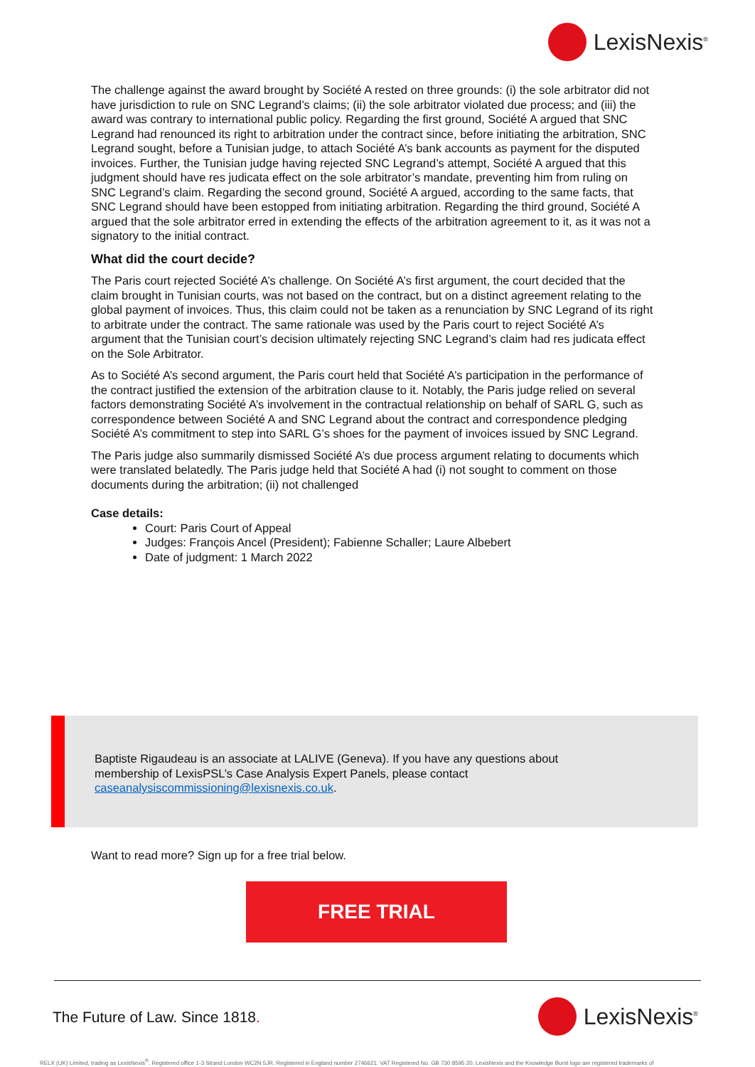LexisNexis<sup>®</sup>
The challenge against the award brought by Société A rested on three grounds: (i) the sole arbitrator did not have jurisdiction to rule on SNC Legrand’s claims; (ii) the sole arbitrator violated due process; and (iii) the award was contrary to international public policy. Regarding the first ground, Société A argued that SNC Legrand had renounced its right to arbitration under the contract since, before initiating the arbitration, SNC Legrand sought, before a Tunisian judge, to attach Société A’s bank accounts as payment for the disputed invoices. Further, the Tunisian judge having rejected SNC Legrand’s attempt, Société A argued that this judgment should have res judicata effect on the sole arbitrator’s mandate, preventing him from ruling on SNC Legrand’s claim. Regarding the second ground, Société A argued, according to the same facts, that SNC Legrand should have been estopped from initiating arbitration. Regarding the third ground, Société A argued that the sole arbitrator erred in extending the effects of the arbitration agreement to it, as it was not a signatory to the initial contract.
What did the court decide?
The Paris court rejected Société A’s challenge. On Société A’s first argument, the court decided that the claim brought in Tunisian courts, was not based on the contract, but on a distinct agreement relating to the global payment of invoices. Thus, this claim could not be taken as a renunciation by SNC Legrand of its right to arbitrate under the contract. The same rationale was used by the Paris court to reject Société A’s argument that the Tunisian court’s decision ultimately rejecting SNC Legrand’s claim had res judicata effect on the Sole Arbitrator.
As to Société A’s second argument, the Paris court held that Société A’s participation in the performance of the contract justified the extension of the arbitration clause to it. Notably, the Paris judge relied on several factors demonstrating Société A’s involvement in the contractual relationship on behalf of SARL G, such as correspondence between Société A and SNC Legrand about the contract and correspondence pledging Société A’s commitment to step into SARL G’s shoes for the payment of invoices issued by SNC Legrand.
The Paris judge also summarily dismissed Société A’s due process argument relating to documents which were translated belatedly. The Paris judge held that Société A had (i) not sought to comment on those documents during the arbitration; (ii) not challenged
Case details:
Court: Paris Court of Appeal
Judges: François Ancel (President); Fabienne Schaller; Laure Albebert
Date of judgment: 1 March 2022
Baptiste Rigaudeau is an associate at LALIVE (Geneva). If you have any questions about membership of LexisPSL’s Case Analysis Expert Panels, please contact caseanalysiscommissioning@lexisnexis.co.uk.
Want to read more? Sign up for a free trial below.
FREE TRIAL
The Future of Law. Since 1818. LexisNexis<sup>®</sup>
RELX (UK) Limited, trading as LexisNexis<sup>®</sup>. Registered office 1-3 Strand London WC2N 5JR. Registered in England number 2746621. VAT Registered No. GB 730 8595 20. LexisNexis and the Knowledge Burst logo are registered trademarks of